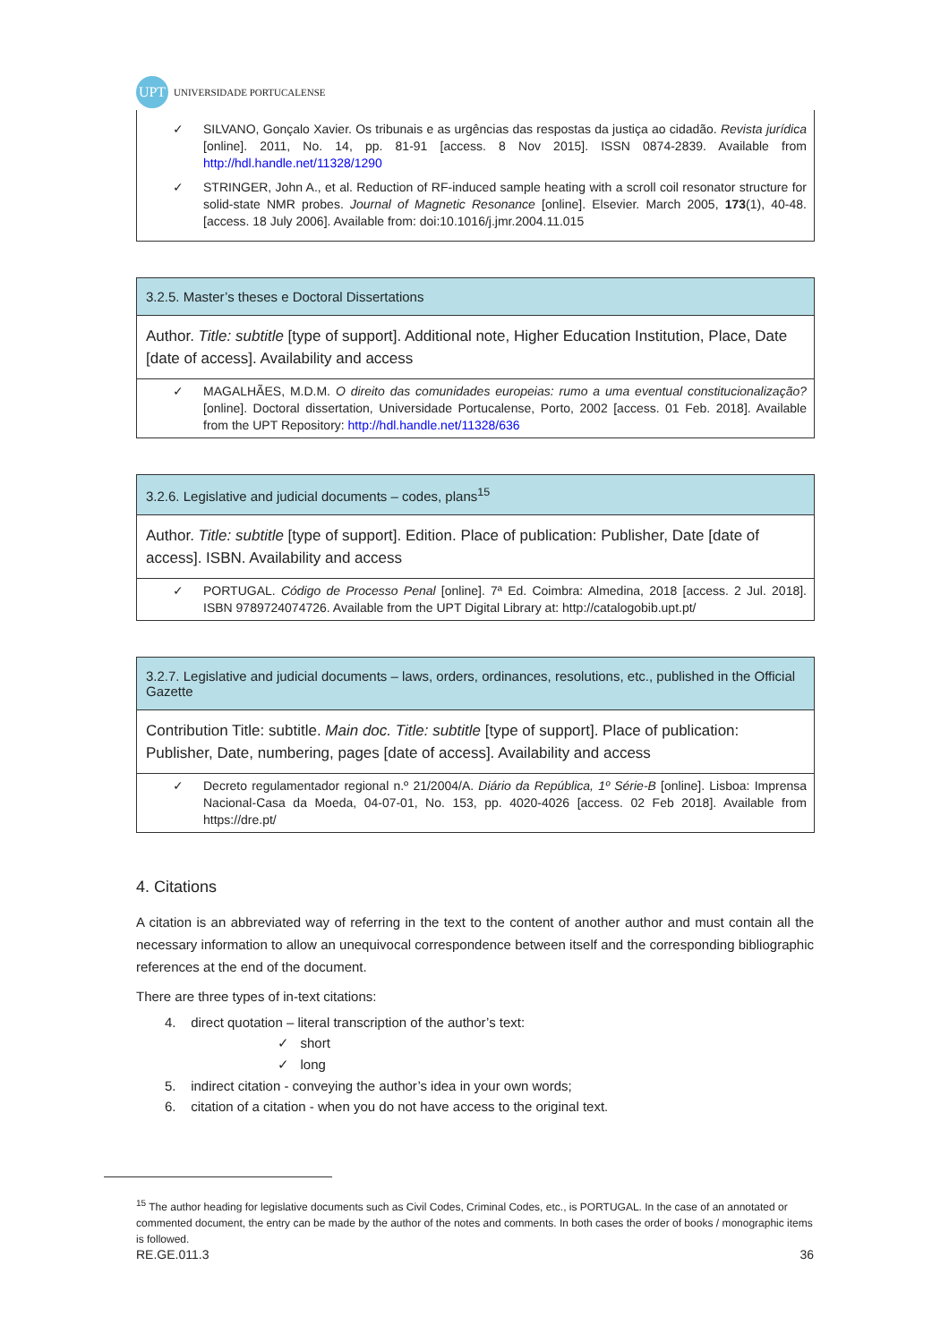UPT
UNIVERSIDADE PORTUCALENSE
✓ SILVANO, Gonçalo Xavier. Os tribunais e as urgências das respostas da justiça ao cidadão. Revista jurídica [online]. 2011, No. 14, pp. 81-91 [access. 8 Nov 2015]. ISSN 0874-2839. Available from http://hdl.handle.net/11328/1290
✓ STRINGER, John A., et al. Reduction of RF-induced sample heating with a scroll coil resonator structure for solid-state NMR probes. Journal of Magnetic Resonance [online]. Elsevier. March 2005, 173(1), 40-48. [access. 18 July 2006]. Available from: doi:10.1016/j.jmr.2004.11.015
3.2.5. Master’s theses e Doctoral Dissertations
Author. Title: subtitle [type of support]. Additional note, Higher Education Institution, Place, Date [date of access]. Availability and access
✓ MAGALHÃES, M.D.M. O direito das comunidades europeias: rumo a uma eventual constitucionalização? [online]. Doctoral dissertation, Universidade Portucalense, Porto, 2002 [access. 01 Feb. 2018]. Available from the UPT Repository: http://hdl.handle.net/11328/636
3.2.6. Legislative and judicial documents – codes, plans<sup>15</sup>
Author. Title: subtitle [type of support]. Edition. Place of publication: Publisher, Date [date of access]. ISBN. Availability and access
✓ PORTUGAL. Código de Processo Penal [online]. 7ª Ed. Coimbra: Almedina, 2018 [access. 2 Jul. 2018]. ISBN 9789724074726. Available from the UPT Digital Library at: http://catalogobib.upt.pt/
3.2.7. Legislative and judicial documents – laws, orders, ordinances, resolutions, etc., published in the Official Gazette
Contribution Title: subtitle. Main doc. Title: subtitle [type of support]. Place of publication: Publisher, Date, numbering, pages [date of access]. Availability and access
✓ Decreto regulamentador regional n.º 21/2004/A. Diário da República, 1º Série-B [online]. Lisboa: Imprensa Nacional-Casa da Moeda, 04-07-01, No. 153, pp. 4020-4026 [access. 02 Feb 2018]. Available from https://dre.pt/
4. Citations
A citation is an abbreviated way of referring in the text to the content of another author and must contain all the necessary information to allow an unequivocal correspondence between itself and the corresponding bibliographic references at the end of the document.
There are three types of in-text citations:
4. direct quotation – literal transcription of the author’s text:
✓ short
✓ long
5. indirect citation - conveying the author’s idea in your own words;
6. citation of a citation - when you do not have access to the original text.
<sup>15</sup> The author heading for legislative documents such as Civil Codes, Criminal Codes, etc., is PORTUGAL. In the case of an annotated or commented document, the entry can be made by the author of the notes and comments. In both cases the order of books / monographic items is followed.
RE.GE.011.3 36